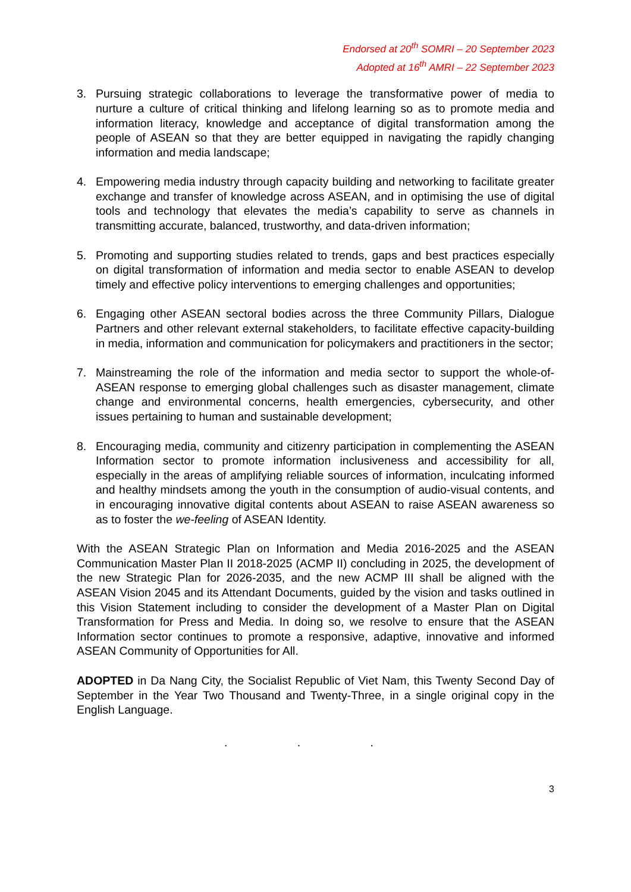Endorsed at 20<sup>th</sup> SOMRI – 20 September 2023
Adopted at 16<sup>th</sup> AMRI – 22 September 2023
3. Pursuing strategic collaborations to leverage the transformative power of media to nurture a culture of critical thinking and lifelong learning so as to promote media and information literacy, knowledge and acceptance of digital transformation among the people of ASEAN so that they are better equipped in navigating the rapidly changing information and media landscape;
4. Empowering media industry through capacity building and networking to facilitate greater exchange and transfer of knowledge across ASEAN, and in optimising the use of digital tools and technology that elevates the media’s capability to serve as channels in transmitting accurate, balanced, trustworthy, and data-driven information;
5. Promoting and supporting studies related to trends, gaps and best practices especially on digital transformation of information and media sector to enable ASEAN to develop timely and effective policy interventions to emerging challenges and opportunities;
6. Engaging other ASEAN sectoral bodies across the three Community Pillars, Dialogue Partners and other relevant external stakeholders, to facilitate effective capacity-building in media, information and communication for policymakers and practitioners in the sector;
7. Mainstreaming the role of the information and media sector to support the whole-of-ASEAN response to emerging global challenges such as disaster management, climate change and environmental concerns, health emergencies, cybersecurity, and other issues pertaining to human and sustainable development;
8. Encouraging media, community and citizenry participation in complementing the ASEAN Information sector to promote information inclusiveness and accessibility for all, especially in the areas of amplifying reliable sources of information, inculcating informed and healthy mindsets among the youth in the consumption of audio-visual contents, and in encouraging innovative digital contents about ASEAN to raise ASEAN awareness so as to foster the we-feeling of ASEAN Identity.
With the ASEAN Strategic Plan on Information and Media 2016-2025 and the ASEAN Communication Master Plan II 2018-2025 (ACMP II) concluding in 2025, the development of the new Strategic Plan for 2026-2035, and the new ACMP III shall be aligned with the ASEAN Vision 2045 and its Attendant Documents, guided by the vision and tasks outlined in this Vision Statement including to consider the development of a Master Plan on Digital Transformation for Press and Media. In doing so, we resolve to ensure that the ASEAN Information sector continues to promote a responsive, adaptive, innovative and informed ASEAN Community of Opportunities for All.
ADOPTED in Da Nang City, the Socialist Republic of Viet Nam, this Twenty Second Day of September in the Year Two Thousand and Twenty-Three, in a single original copy in the English Language.
. . .
3